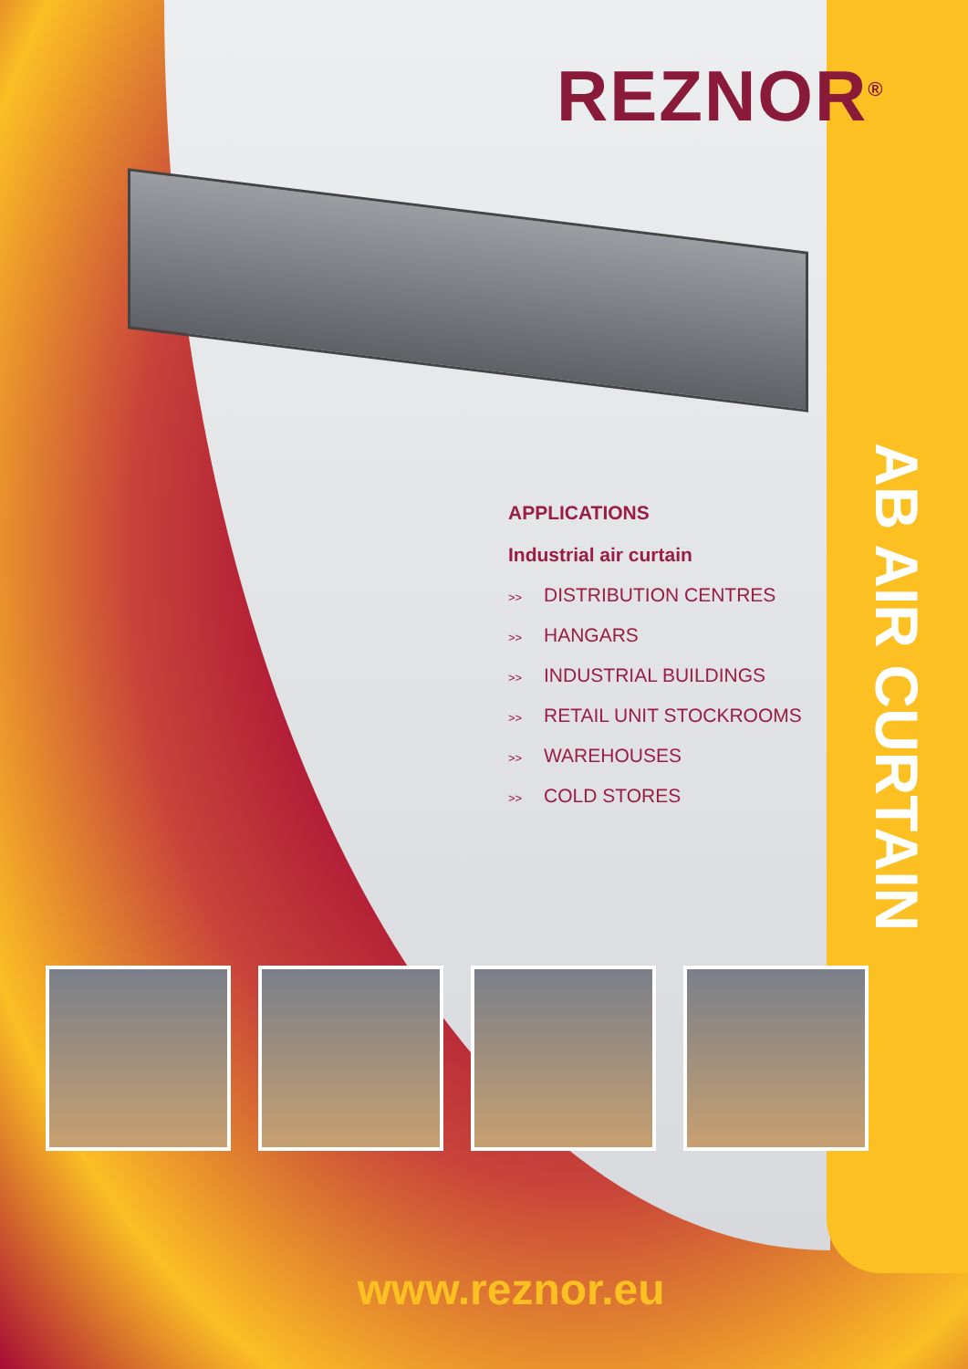REZNOR<sup>®</sup>
APPLICATIONS
Industrial air curtain
>> DISTRIBUTION CENTRES
>> HANGARS
>> INDUSTRIAL BUILDINGS
>> RETAIL UNIT STOCKROOMS
>> WAREHOUSES
>> COLD STORES
AB AIR CURTAIN
www.reznor.eu